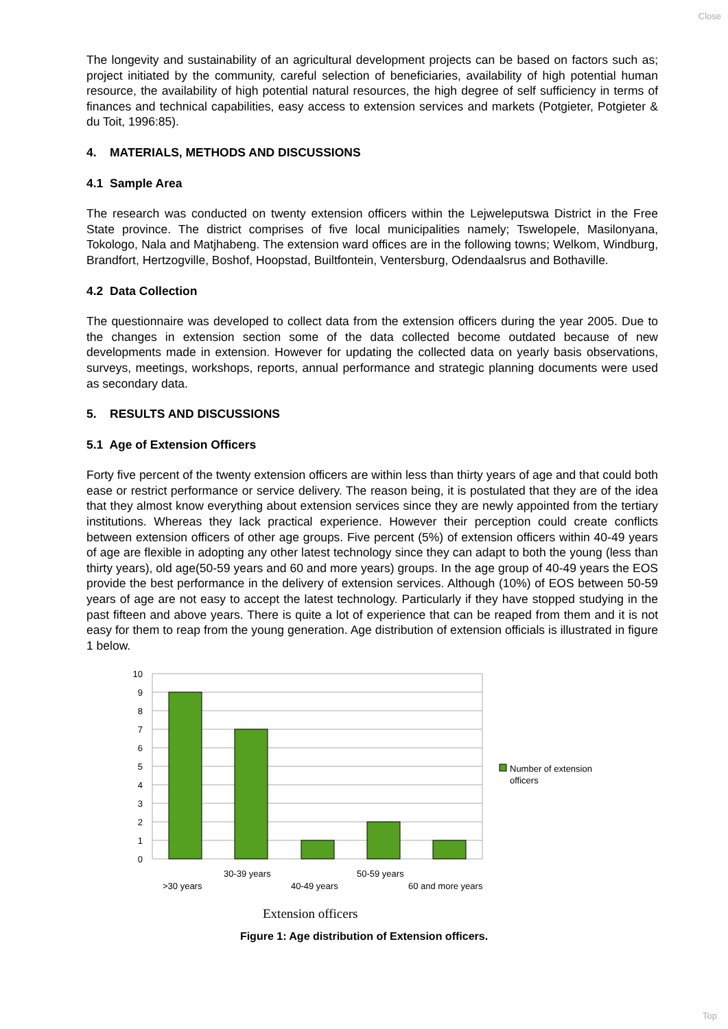Close
The longevity and sustainability of an agricultural development projects can be based on factors such as; project initiated by the community, careful selection of beneficiaries, availability of high potential human resource, the availability of high potential natural resources, the high degree of self sufficiency in terms of finances and technical capabilities, easy access to extension services and markets (Potgieter, Potgieter & du Toit, 1996:85).
4. MATERIALS, METHODS AND DISCUSSIONS
4.1 Sample Area
The research was conducted on twenty extension officers within the Lejweleputswa District in the Free State province. The district comprises of five local municipalities namely; Tswelopele, Masilonyana, Tokologo, Nala and Matjhabeng. The extension ward offices are in the following towns; Welkom, Windburg, Brandfort, Hertzogville, Boshof, Hoopstad, Builtfontein, Ventersburg, Odendaalsrus and Bothaville.
4.2 Data Collection
The questionnaire was developed to collect data from the extension officers during the year 2005. Due to the changes in extension section some of the data collected become outdated because of new developments made in extension. However for updating the collected data on yearly basis observations, surveys, meetings, workshops, reports, annual performance and strategic planning documents were used as secondary data.
5. RESULTS AND DISCUSSIONS
5.1 Age of Extension Officers
Forty five percent of the twenty extension officers are within less than thirty years of age and that could both ease or restrict performance or service delivery. The reason being, it is postulated that they are of the idea that they almost know everything about extension services since they are newly appointed from the tertiary institutions. Whereas they lack practical experience. However their perception could create conflicts between extension officers of other age groups. Five percent (5%) of extension officers within 40-49 years of age are flexible in adopting any other latest technology since they can adapt to both the young (less than thirty years), old age(50-59 years and 60 and more years) groups. In the age group of 40-49 years the EOS provide the best performance in the delivery of extension services. Although (10%) of EOS between 50-59 years of age are not easy to accept the latest technology. Particularly if they have stopped studying in the past fifteen and above years. There is quite a lot of experience that can be reaped from them and it is not easy for them to reap from the young generation. Age distribution of extension officials is illustrated in figure 1 below.
10
9
8
7
6
5
4
3
2
1
0
30-39 years
50-59 years
>30 years
40-49 years
60 and more years
Number of extension
officers
Extension officers
Figure 1: Age distribution of Extension officers.
Top